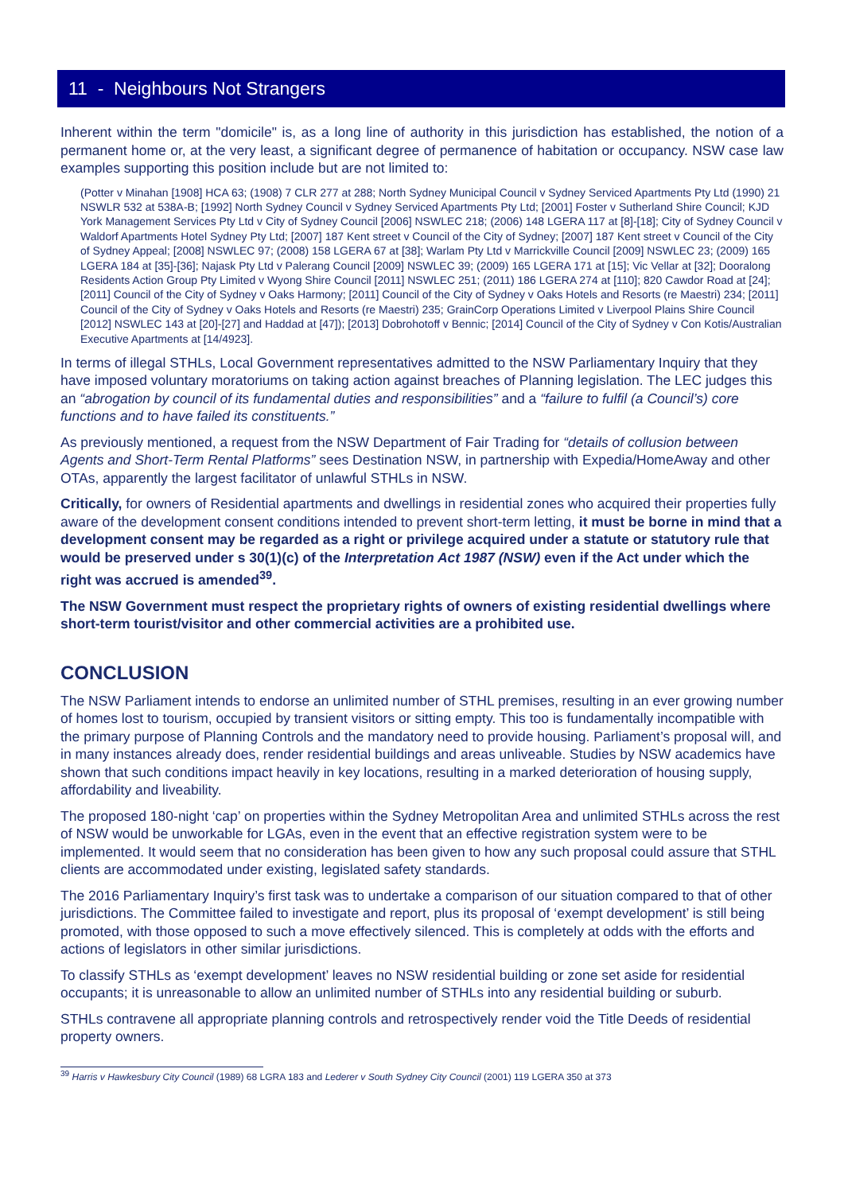11 - Neighbours Not Strangers
Inherent within the term "domicile" is, as a long line of authority in this jurisdiction has established, the notion of a permanent home or, at the very least, a significant degree of permanence of habitation or occupancy. NSW case law examples supporting this position include but are not limited to:
(Potter v Minahan [1908] HCA 63; (1908) 7 CLR 277 at 288; North Sydney Municipal Council v Sydney Serviced Apartments Pty Ltd (1990) 21 NSWLR 532 at 538A-B; [1992] North Sydney Council v Sydney Serviced Apartments Pty Ltd; [2001] Foster v Sutherland Shire Council; KJD York Management Services Pty Ltd v City of Sydney Council [2006] NSWLEC 218; (2006) 148 LGERA 117 at [8]-[18]; City of Sydney Council v Waldorf Apartments Hotel Sydney Pty Ltd; [2007] 187 Kent street v Council of the City of Sydney; [2007] 187 Kent street v Council of the City of Sydney Appeal; [2008] NSWLEC 97; (2008) 158 LGERA 67 at [38]; Warlam Pty Ltd v Marrickville Council [2009] NSWLEC 23; (2009) 165 LGERA 184 at [35]-[36]; Najask Pty Ltd v Palerang Council [2009] NSWLEC 39; (2009) 165 LGERA 171 at [15]; Vic Vellar at [32]; Dooralong Residents Action Group Pty Limited v Wyong Shire Council [2011] NSWLEC 251; (2011) 186 LGERA 274 at [110]; 820 Cawdor Road at [24]; [2011] Council of the City of Sydney v Oaks Harmony; [2011] Council of the City of Sydney v Oaks Hotels and Resorts (re Maestri) 234; [2011] Council of the City of Sydney v Oaks Hotels and Resorts (re Maestri) 235; GrainCorp Operations Limited v Liverpool Plains Shire Council [2012] NSWLEC 143 at [20]-[27] and Haddad at [47]); [2013] Dobrohotoff v Bennic; [2014] Council of the City of Sydney v Con Kotis/Australian Executive Apartments at [14/4923].
In terms of illegal STHLs, Local Government representatives admitted to the NSW Parliamentary Inquiry that they have imposed voluntary moratoriums on taking action against breaches of Planning legislation. The LEC judges this an “abrogation by council of its fundamental duties and responsibilities” and a “failure to fulfil (a Council’s) core functions and to have failed its constituents.”
As previously mentioned, a request from the NSW Department of Fair Trading for “details of collusion between Agents and Short-Term Rental Platforms” sees Destination NSW, in partnership with Expedia/HomeAway and other OTAs, apparently the largest facilitator of unlawful STHLs in NSW.
Critically, for owners of Residential apartments and dwellings in residential zones who acquired their properties fully aware of the development consent conditions intended to prevent short-term letting, it must be borne in mind that a development consent may be regarded as a right or privilege acquired under a statute or statutory rule that would be preserved under s 30(1)(c) of the Interpretation Act 1987 (NSW) even if the Act under which the right was accrued is amended<sup>39</sup>.
The NSW Government must respect the proprietary rights of owners of existing residential dwellings where short-term tourist/visitor and other commercial activities are a prohibited use.
CONCLUSION
The NSW Parliament intends to endorse an unlimited number of STHL premises, resulting in an ever growing number of homes lost to tourism, occupied by transient visitors or sitting empty. This too is fundamentally incompatible with the primary purpose of Planning Controls and the mandatory need to provide housing. Parliament’s proposal will, and in many instances already does, render residential buildings and areas unliveable. Studies by NSW academics have shown that such conditions impact heavily in key locations, resulting in a marked deterioration of housing supply, affordability and liveability.
The proposed 180-night ‘cap’ on properties within the Sydney Metropolitan Area and unlimited STHLs across the rest of NSW would be unworkable for LGAs, even in the event that an effective registration system were to be implemented. It would seem that no consideration has been given to how any such proposal could assure that STHL clients are accommodated under existing, legislated safety standards.
The 2016 Parliamentary Inquiry’s first task was to undertake a comparison of our situation compared to that of other jurisdictions. The Committee failed to investigate and report, plus its proposal of ‘exempt development’ is still being promoted, with those opposed to such a move effectively silenced. This is completely at odds with the efforts and actions of legislators in other similar jurisdictions.
To classify STHLs as ‘exempt development’ leaves no NSW residential building or zone set aside for residential occupants; it is unreasonable to allow an unlimited number of STHLs into any residential building or suburb.
STHLs contravene all appropriate planning controls and retrospectively render void the Title Deeds of residential property owners.
<sup>39</sup> Harris v Hawkesbury City Council (1989) 68 LGRA 183 and Lederer v South Sydney City Council (2001) 119 LGERA 350 at 373